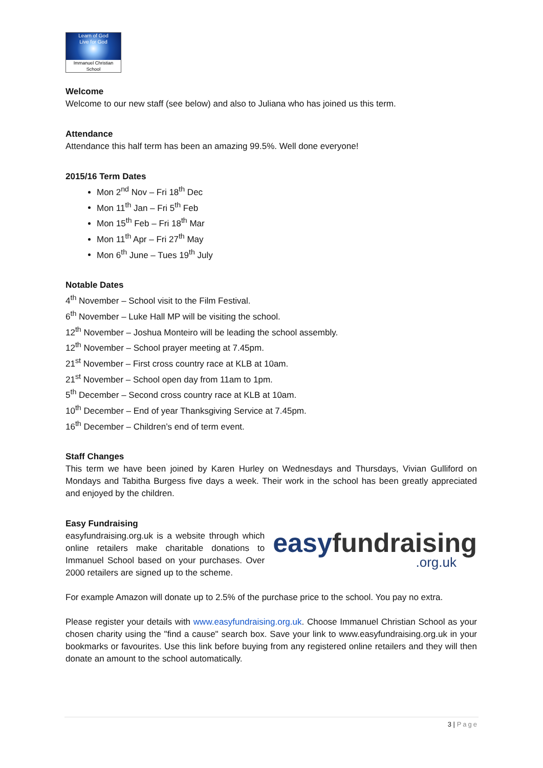Learn of God
Live for God
Immanuel Christian School
Welcome
Welcome to our new staff (see below) and also to Juliana who has joined us this term.
Attendance
Attendance this half term has been an amazing 99.5%. Well done everyone!
2015/16 Term Dates
Mon 2<sup>nd</sup> Nov – Fri 18<sup>th</sup> Dec
Mon 11<sup>th</sup> Jan – Fri 5<sup>th</sup> Feb
Mon 15<sup>th</sup> Feb – Fri 18<sup>th</sup> Mar
Mon 11<sup>th</sup> Apr – Fri 27<sup>th</sup> May
Mon 6<sup>th</sup> June – Tues 19<sup>th</sup> July
Notable Dates
4<sup>th</sup> November – School visit to the Film Festival.
6<sup>th</sup> November – Luke Hall MP will be visiting the school.
12<sup>th</sup> November – Joshua Monteiro will be leading the school assembly.
12<sup>th</sup> November – School prayer meeting at 7.45pm.
21<sup>st</sup> November – First cross country race at KLB at 10am.
21<sup>st</sup> November – School open day from 11am to 1pm.
5<sup>th</sup> December – Second cross country race at KLB at 10am.
10<sup>th</sup> December – End of year Thanksgiving Service at 7.45pm.
16<sup>th</sup> December – Children’s end of term event.
Staff Changes
This term we have been joined by Karen Hurley on Wednesdays and Thursdays, Vivian Gulliford on Mondays and Tabitha Burgess five days a week. Their work in the school has been greatly appreciated and enjoyed by the children.
Easy Fundraising
easyfundraising.org.uk is a website through which online retailers make charitable donations to Immanuel School based on your purchases. Over 2000 retailers are signed up to the scheme.
easyfundraising
.org.uk
For example Amazon will donate up to 2.5% of the purchase price to the school. You pay no extra.
Please register your details with www.easyfundraising.org.uk. Choose Immanuel Christian School as your chosen charity using the "find a cause" search box. Save your link to www.easyfundraising.org.uk in your bookmarks or favourites. Use this link before buying from any registered online retailers and they will then donate an amount to the school automatically.
3 | Page